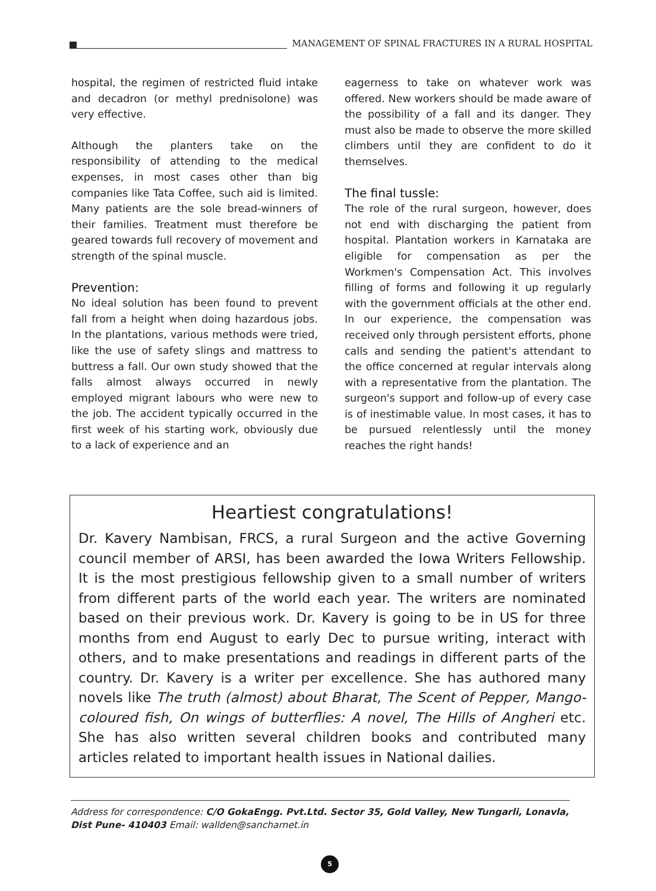MANAGEMENT OF SPINAL FRACTURES IN A RURAL HOSPITAL
hospital, the regimen of restricted fluid intake and decadron (or methyl prednisolone) was very effective.
Although the planters take on the responsibility of attending to the medical expenses, in most cases other than big companies like Tata Coffee, such aid is limited. Many patients are the sole bread-winners of their families. Treatment must therefore be geared towards full recovery of movement and strength of the spinal muscle.
Prevention:
No ideal solution has been found to prevent fall from a height when doing hazardous jobs. In the plantations, various methods were tried, like the use of safety slings and mattress to buttress a fall. Our own study showed that the falls almost always occurred in newly employed migrant labours who were new to the job. The accident typically occurred in the first week of his starting work, obviously due to a lack of experience and an
eagerness to take on whatever work was offered. New workers should be made aware of the possibility of a fall and its danger. They must also be made to observe the more skilled climbers until they are confident to do it themselves.
The final tussle:
The role of the rural surgeon, however, does not end with discharging the patient from hospital. Plantation workers in Karnataka are eligible for compensation as per the Workmen's Compensation Act. This involves filling of forms and following it up regularly with the government officials at the other end. In our experience, the compensation was received only through persistent efforts, phone calls and sending the patient's attendant to the office concerned at regular intervals along with a representative from the plantation. The surgeon's support and follow-up of every case is of inestimable value. In most cases, it has to be pursued relentlessly until the money reaches the right hands!
Heartiest congratulations!
Dr. Kavery Nambisan, FRCS, a rural Surgeon and the active Governing council member of ARSI, has been awarded the Iowa Writers Fellowship. It is the most prestigious fellowship given to a small number of writers from different parts of the world each year. The writers are nominated based on their previous work. Dr. Kavery is going to be in US for three months from end August to early Dec to pursue writing, interact with others, and to make presentations and readings in different parts of the country. Dr. Kavery is a writer per excellence. She has authored many novels like The truth (almost) about Bharat, The Scent of Pepper, Mango-coloured fish, On wings of butterflies: A novel, The Hills of Angheri etc. She has also written several children books and contributed many articles related to important health issues in National dailies.
Address for correspondence: C/O GokaEngg. Pvt.Ltd. Sector 35, Gold Valley, New Tungarli, Lonavla, Dist Pune- 410403 Email: wallden@sancharnet.in
5